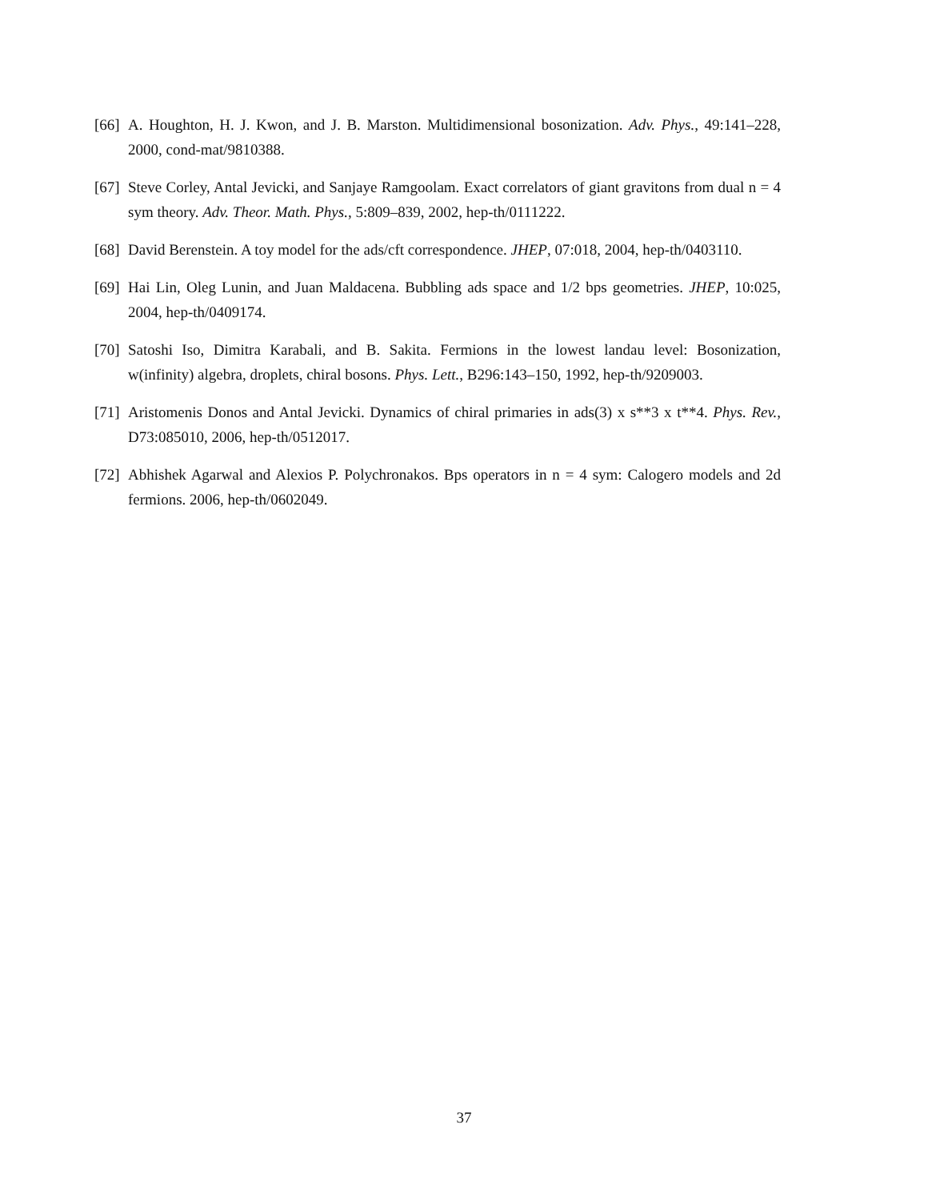[66]
A. Houghton, H. J. Kwon, and J. B. Marston. Multidimensional bosonization. Adv. Phys., 49:141–228, 2000, cond-mat/9810388.
[67]
Steve Corley, Antal Jevicki, and Sanjaye Ramgoolam. Exact correlators of giant gravitons from dual n = 4 sym theory. Adv. Theor. Math. Phys., 5:809–839, 2002, hep-th/0111222.
[68]
David Berenstein. A toy model for the ads/cft correspondence. JHEP, 07:018, 2004, hep-th/0403110.
[69]
Hai Lin, Oleg Lunin, and Juan Maldacena. Bubbling ads space and 1/2 bps geometries. JHEP, 10:025, 2004, hep-th/0409174.
[70]
Satoshi Iso, Dimitra Karabali, and B. Sakita. Fermions in the lowest landau level: Bosonization, w(infinity) algebra, droplets, chiral bosons. Phys. Lett., B296:143–150, 1992, hep-th/9209003.
[71]
Aristomenis Donos and Antal Jevicki. Dynamics of chiral primaries in ads(3) x s**3 x t**4. Phys. Rev., D73:085010, 2006, hep-th/0512017.
[72]
Abhishek Agarwal and Alexios P. Polychronakos. Bps operators in n = 4 sym: Calogero models and 2d fermions. 2006, hep-th/0602049.
37